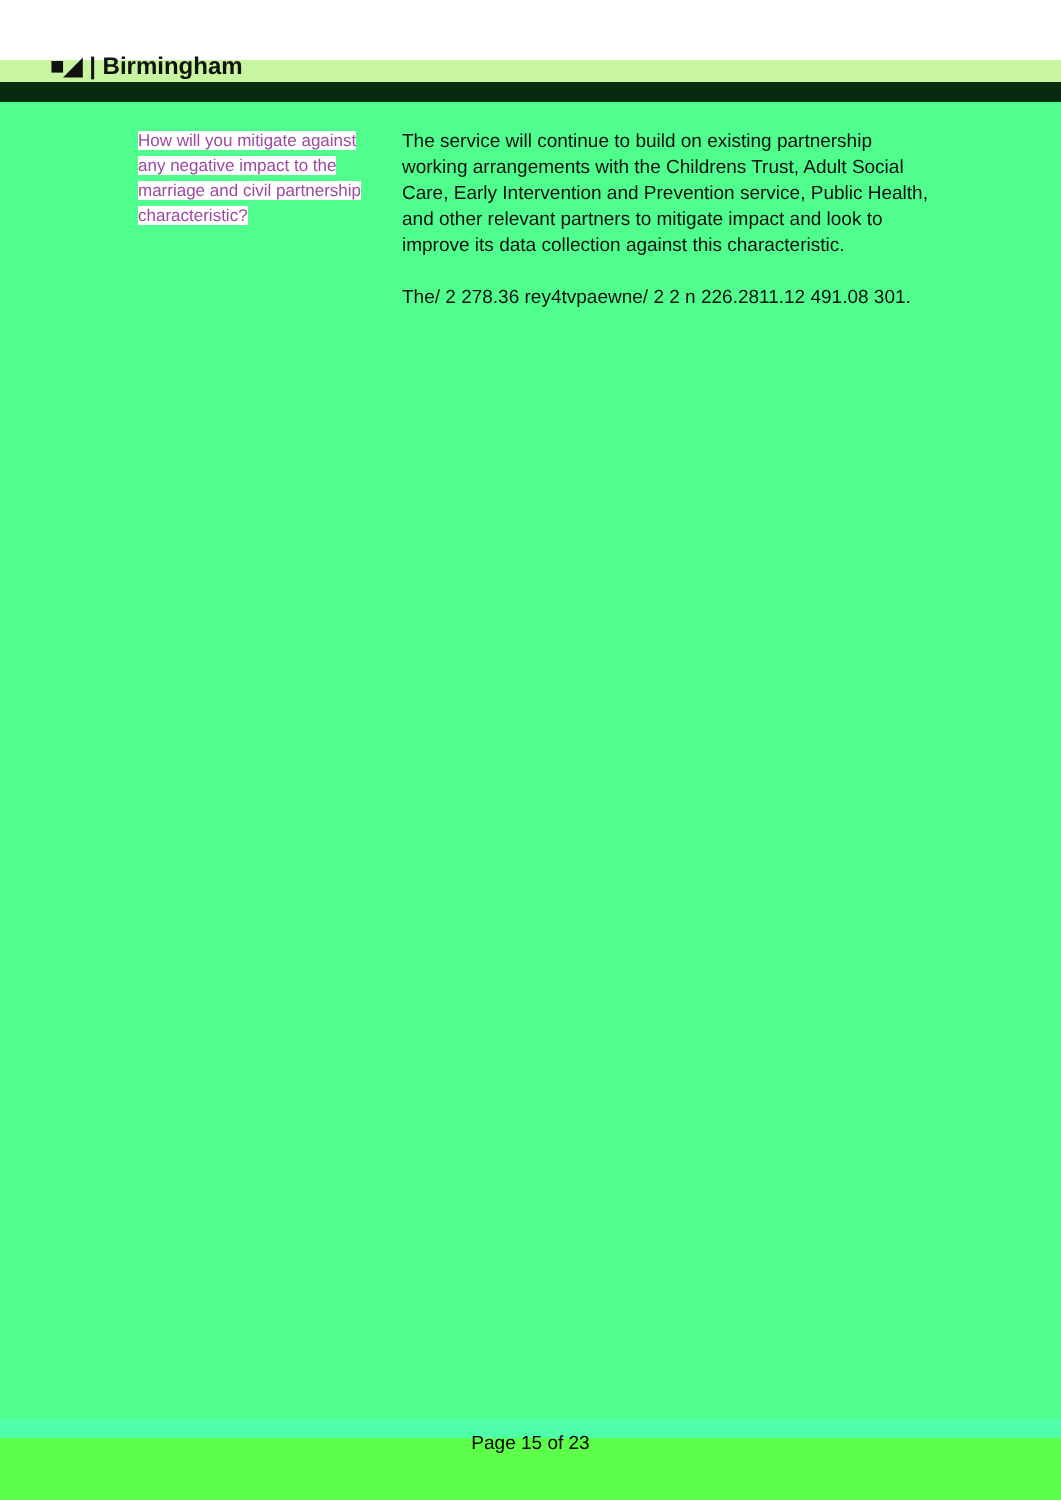■◢ | Birmingham
How will you mitigate against any negative impact to the marriage and civil partnership characteristic?
The service will continue to build on existing partnership working arrangements with the Childrens Trust, Adult Social Care, Early Intervention and Prevention service, Public Health, and other relevant partners to mitigate impact and look to improve its data collection against this characteristic.
The/ 2 278.36 rey4tvpaewne/ 2 2 n 226.2811.12 491.08 301.
Page 15 of 23